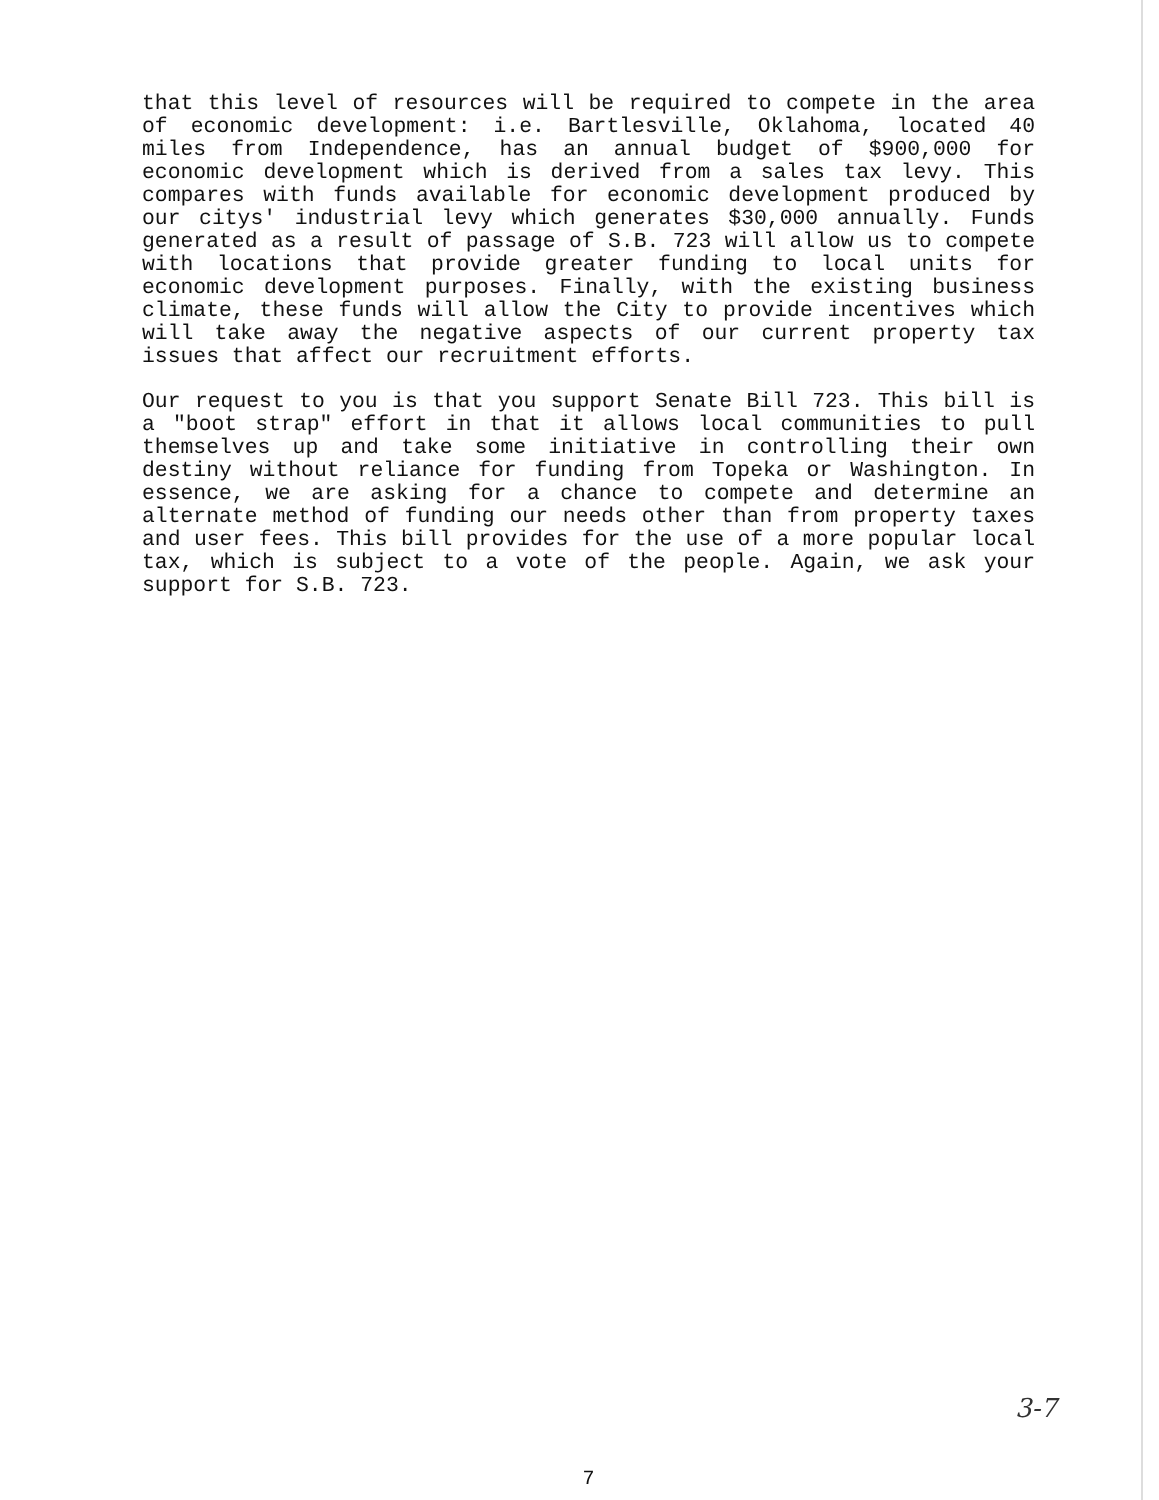that this level of resources will be required to compete in the area of economic development: i.e. Bartlesville, Oklahoma, located 40 miles from Independence, has an annual budget of $900,000 for economic development which is derived from a sales tax levy. This compares with funds available for economic development produced by our citys' industrial levy which generates $30,000 annually. Funds generated as a result of passage of S.B. 723 will allow us to compete with locations that provide greater funding to local units for economic development purposes. Finally, with the existing business climate, these funds will allow the City to provide incentives which will take away the negative aspects of our current property tax issues that affect our recruitment efforts.
Our request to you is that you support Senate Bill 723. This bill is a "boot strap" effort in that it allows local communities to pull themselves up and take some initiative in controlling their own destiny without reliance for funding from Topeka or Washington. In essence, we are asking for a chance to compete and determine an alternate method of funding our needs other than from property taxes and user fees. This bill provides for the use of a more popular local tax, which is subject to a vote of the people. Again, we ask your support for S.B. 723.
7
3-7